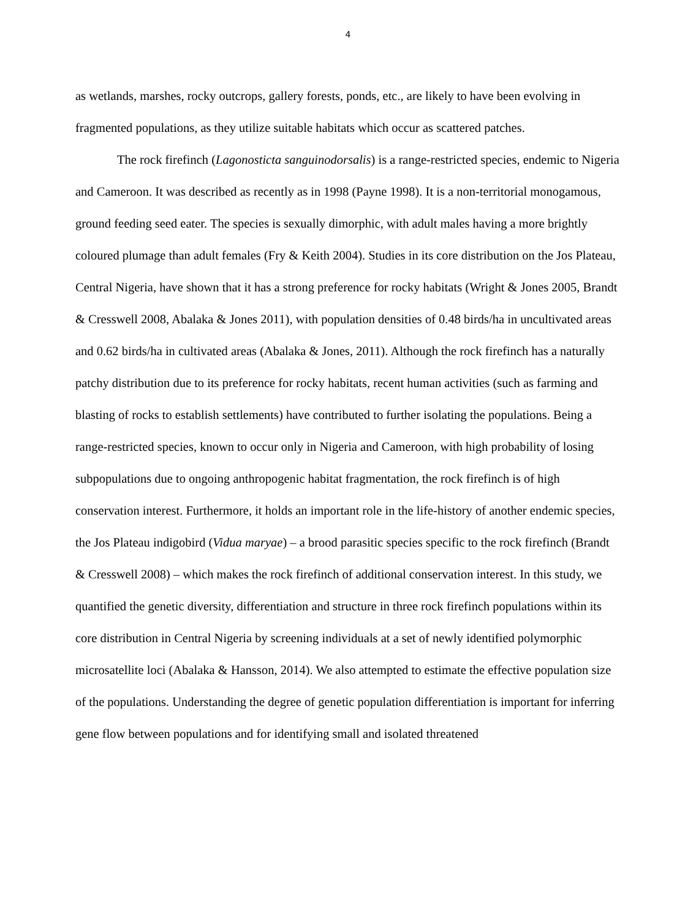4
as wetlands, marshes, rocky outcrops, gallery forests, ponds, etc., are likely to have been evolving in fragmented populations, as they utilize suitable habitats which occur as scattered patches.
The rock firefinch (Lagonosticta sanguinodorsalis) is a range-restricted species, endemic to Nigeria and Cameroon. It was described as recently as in 1998 (Payne 1998). It is a non-territorial monogamous, ground feeding seed eater. The species is sexually dimorphic, with adult males having a more brightly coloured plumage than adult females (Fry & Keith 2004). Studies in its core distribution on the Jos Plateau, Central Nigeria, have shown that it has a strong preference for rocky habitats (Wright & Jones 2005, Brandt & Cresswell 2008, Abalaka & Jones 2011), with population densities of 0.48 birds/ha in uncultivated areas and 0.62 birds/ha in cultivated areas (Abalaka & Jones, 2011). Although the rock firefinch has a naturally patchy distribution due to its preference for rocky habitats, recent human activities (such as farming and blasting of rocks to establish settlements) have contributed to further isolating the populations. Being a range-restricted species, known to occur only in Nigeria and Cameroon, with high probability of losing subpopulations due to ongoing anthropogenic habitat fragmentation, the rock firefinch is of high conservation interest. Furthermore, it holds an important role in the life-history of another endemic species, the Jos Plateau indigobird (Vidua maryae) – a brood parasitic species specific to the rock firefinch (Brandt & Cresswell 2008) – which makes the rock firefinch of additional conservation interest. In this study, we quantified the genetic diversity, differentiation and structure in three rock firefinch populations within its core distribution in Central Nigeria by screening individuals at a set of newly identified polymorphic microsatellite loci (Abalaka & Hansson, 2014). We also attempted to estimate the effective population size of the populations. Understanding the degree of genetic population differentiation is important for inferring gene flow between populations and for identifying small and isolated threatened